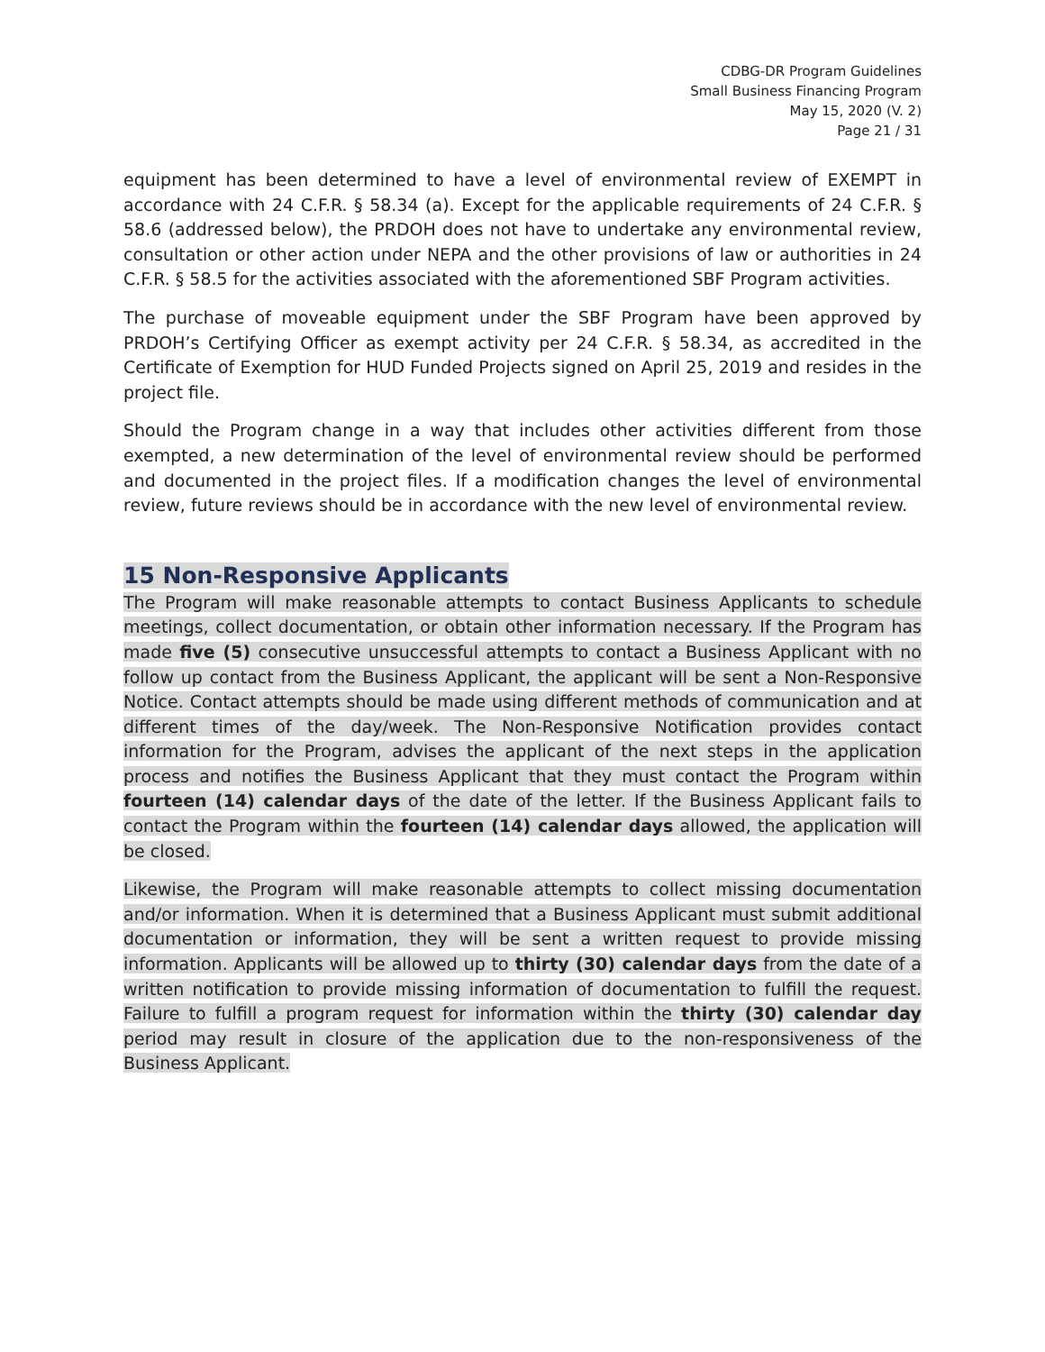CDBG-DR Program Guidelines
Small Business Financing Program
May 15, 2020 (V. 2)
Page 21 / 31
equipment has been determined to have a level of environmental review of EXEMPT in accordance with 24 C.F.R. § 58.34 (a). Except for the applicable requirements of 24 C.F.R. § 58.6 (addressed below), the PRDOH does not have to undertake any environmental review, consultation or other action under NEPA and the other provisions of law or authorities in 24 C.F.R. § 58.5 for the activities associated with the aforementioned SBF Program activities.
The purchase of moveable equipment under the SBF Program have been approved by PRDOH’s Certifying Officer as exempt activity per 24 C.F.R. § 58.34, as accredited in the Certificate of Exemption for HUD Funded Projects signed on April 25, 2019 and resides in the project file.
Should the Program change in a way that includes other activities different from those exempted, a new determination of the level of environmental review should be performed and documented in the project files. If a modification changes the level of environmental review, future reviews should be in accordance with the new level of environmental review.
15 Non-Responsive Applicants
The Program will make reasonable attempts to contact Business Applicants to schedule meetings, collect documentation, or obtain other information necessary. If the Program has made five (5) consecutive unsuccessful attempts to contact a Business Applicant with no follow up contact from the Business Applicant, the applicant will be sent a Non-Responsive Notice. Contact attempts should be made using different methods of communication and at different times of the day/week. The Non-Responsive Notification provides contact information for the Program, advises the applicant of the next steps in the application process and notifies the Business Applicant that they must contact the Program within fourteen (14) calendar days of the date of the letter. If the Business Applicant fails to contact the Program within the fourteen (14) calendar days allowed, the application will be closed.
Likewise, the Program will make reasonable attempts to collect missing documentation and/or information. When it is determined that a Business Applicant must submit additional documentation or information, they will be sent a written request to provide missing information. Applicants will be allowed up to thirty (30) calendar days from the date of a written notification to provide missing information of documentation to fulfill the request. Failure to fulfill a program request for information within the thirty (30) calendar day period may result in closure of the application due to the non-responsiveness of the Business Applicant.